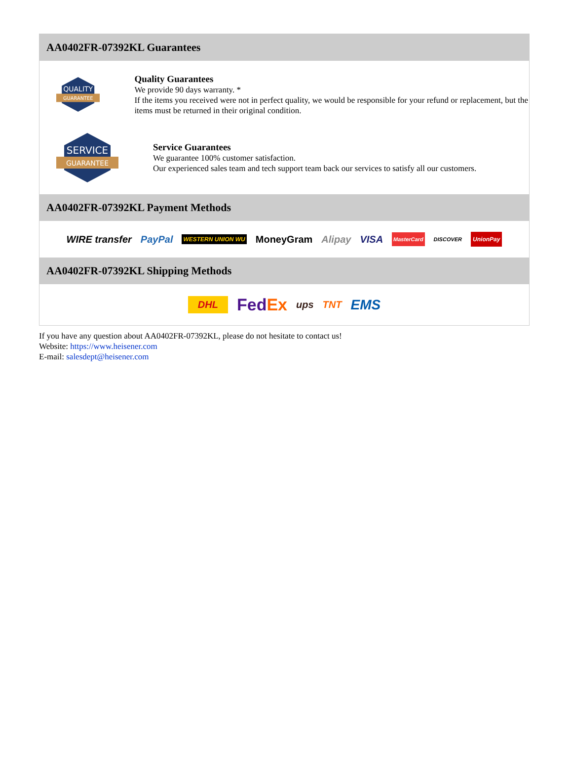AA0402FR-07392KL Guarantees
QUALITY
GUARANTEE
Quality Guarantees
We provide 90 days warranty. *
If the items you received were not in perfect quality, we would be responsible for your refund or replacement, but the items must be returned in their original condition.
SERVICE
GUARANTEE
Service Guarantees
We guarantee 100% customer satisfaction.
Our experienced sales team and tech support team back our services to satisfy all our customers.
AA0402FR-07392KL Payment Methods
WIRE transfer PayPal WESTERN UNION WU MoneyGram Alipay VISA MasterCard DISCOVER UnionPay
AA0402FR-07392KL Shipping Methods
DHL FedEx ups TNT EMS
If you have any question about AA0402FR-07392KL, please do not hesitate to contact us!
Website: https://www.heisener.com
E-mail: salesdept@heisener.com